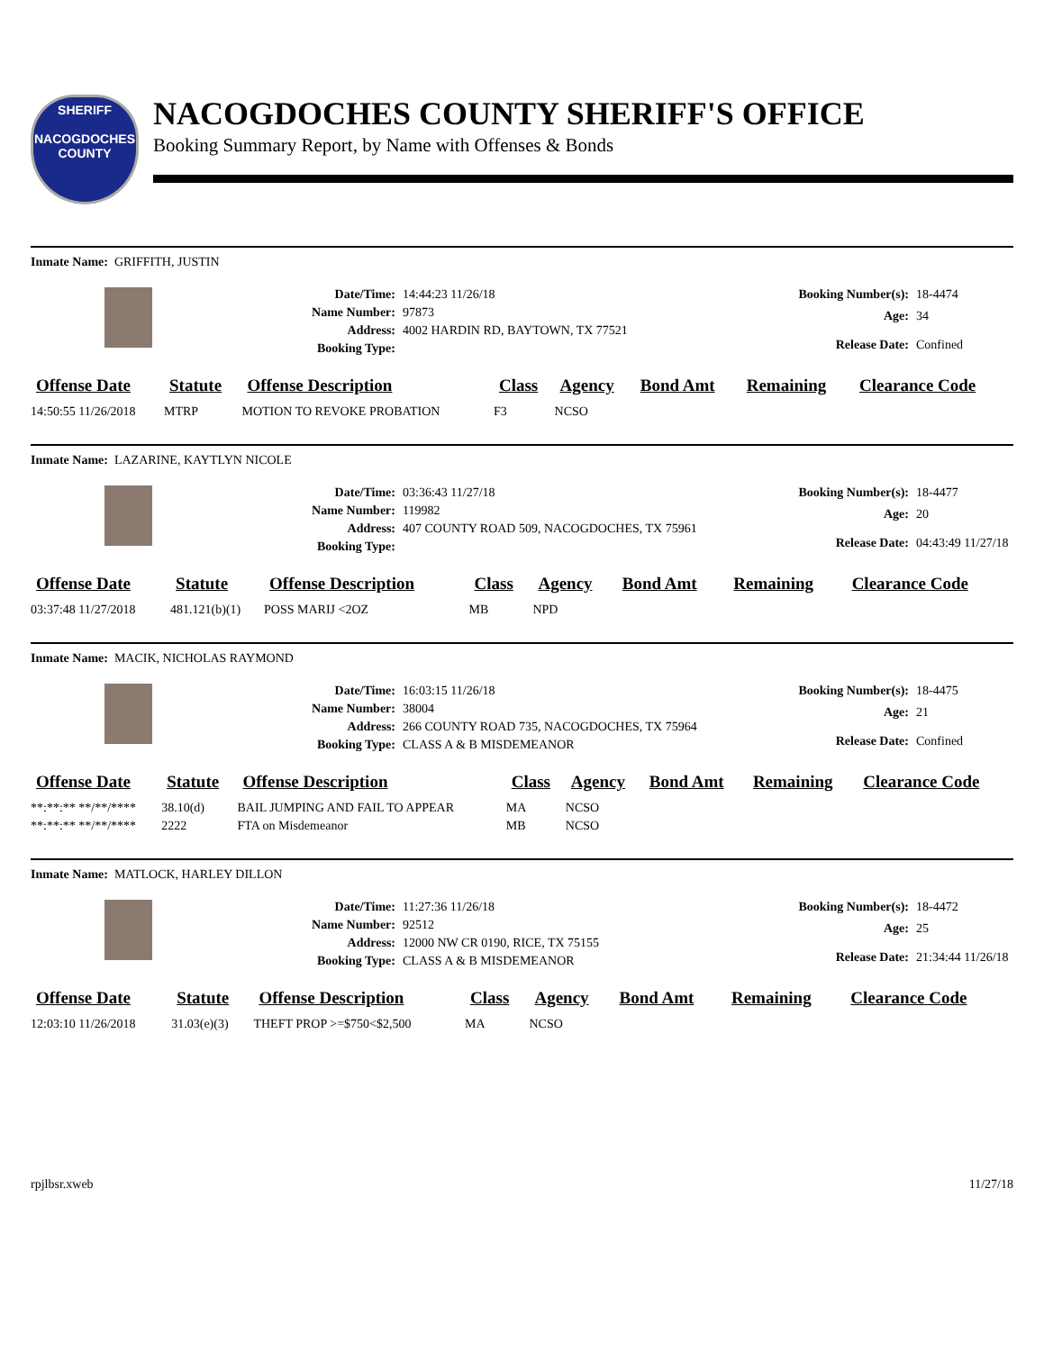SHERIFF
NACOGDOCHES COUNTY
NACOGDOCHES COUNTY SHERIFF'S OFFICE
Booking Summary Report, by Name with Offenses & Bonds
Inmate Name: GRIFFITH, JUSTIN
Date/Time: 14:44:23 11/26/18 Name Number: 97873 Address: 4002 HARDIN RD, BAYTOWN, TX 77521 Booking Type:
Booking Number(s): 18-4474 Age: 34 Release Date: Confined
| Offense Date | Statute | Offense Description | Class | Agency | Bond Amt | Remaining | Clearance Code |
| --- | --- | --- | --- | --- | --- | --- | --- |
| 14:50:55 11/26/2018 | MTRP | MOTION TO REVOKE PROBATION | F3 | NCSO | | | |
Inmate Name: LAZARINE, KAYTLYN NICOLE
Date/Time: 03:36:43 11/27/18 Name Number: 119982 Address: 407 COUNTY ROAD 509, NACOGDOCHES, TX 75961 Booking Type:
Booking Number(s): 18-4477 Age: 20 Release Date: 04:43:49 11/27/18
| Offense Date | Statute | Offense Description | Class | Agency | Bond Amt | Remaining | Clearance Code |
| --- | --- | --- | --- | --- | --- | --- | --- |
| 03:37:48 11/27/2018 | 481.121(b)(1) | POSS MARIJ <2OZ | MB | NPD | | | |
Inmate Name: MACIK, NICHOLAS RAYMOND
Date/Time: 16:03:15 11/26/18 Name Number: 38004 Address: 266 COUNTY ROAD 735, NACOGDOCHES, TX 75964 Booking Type: CLASS A & B MISDEMEANOR
Booking Number(s): 18-4475 Age: 21 Release Date: Confined
| Offense Date | Statute | Offense Description | Class | Agency | Bond Amt | Remaining | Clearance Code |
| --- | --- | --- | --- | --- | --- | --- | --- |
| **:**:** **/**/**** | 38.10(d) | BAIL JUMPING AND FAIL TO APPEAR | MA | NCSO | | | |
| **:**:** **/**/**** | 2222 | FTA on Misdemeanor | MB | NCSO | | | |
Inmate Name: MATLOCK, HARLEY DILLON
Date/Time: 11:27:36 11/26/18 Name Number: 92512 Address: 12000 NW CR 0190, RICE, TX 75155 Booking Type: CLASS A & B MISDEMEANOR
Booking Number(s): 18-4472 Age: 25 Release Date: 21:34:44 11/26/18
| Offense Date | Statute | Offense Description | Class | Agency | Bond Amt | Remaining | Clearance Code |
| --- | --- | --- | --- | --- | --- | --- | --- |
| 12:03:10 11/26/2018 | 31.03(e)(3) | THEFT PROP >=$750<$2,500 | MA | NCSO | | | |
rpjlbsr.xweb 11/27/18